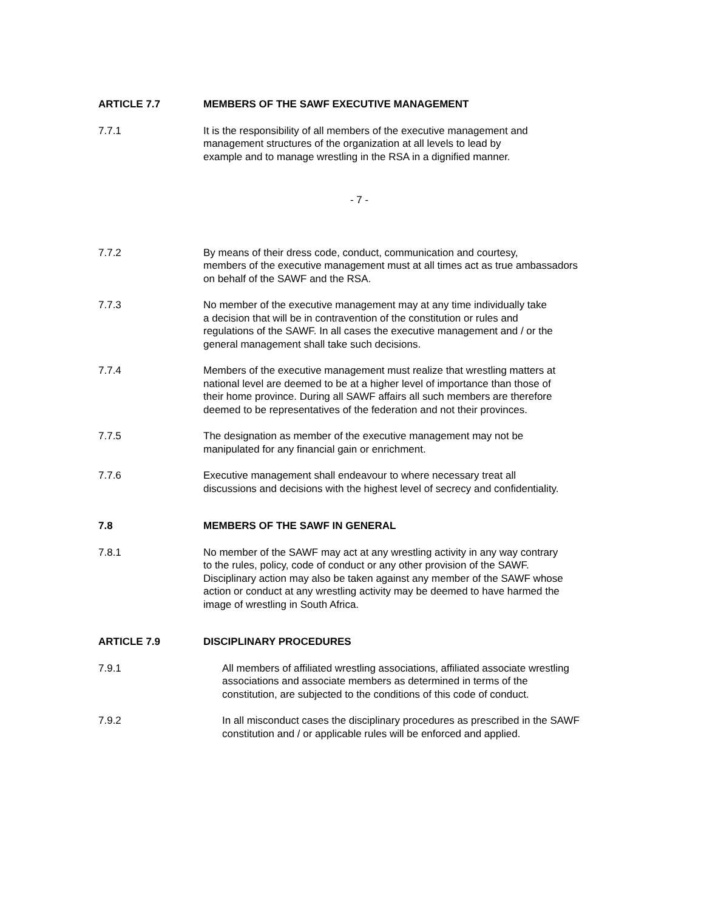ARTICLE 7.7 MEMBERS OF THE SAWF EXECUTIVE MANAGEMENT
7.7.1 It is the responsibility of all members of the executive management and
management structures of the organization at all levels to lead by
example and to manage wrestling in the RSA in a dignified manner.
- 7 -
7.7.2 By means of their dress code, conduct, communication and courtesy,
members of the executive management must at all times act as true ambassadors
on behalf of the SAWF and the RSA.
7.7.3 No member of the executive management may at any time individually take
a decision that will be in contravention of the constitution or rules and
regulations of the SAWF. In all cases the executive management and / or the
general management shall take such decisions.
7.7.4 Members of the executive management must realize that wrestling matters at
national level are deemed to be at a higher level of importance than those of
their home province. During all SAWF affairs all such members are therefore
deemed to be representatives of the federation and not their provinces.
7.7.5 The designation as member of the executive management may not be
manipulated for any financial gain or enrichment.
7.7.6 Executive management shall endeavour to where necessary treat all
discussions and decisions with the highest level of secrecy and confidentiality.
7.8 MEMBERS OF THE SAWF IN GENERAL
7.8.1 No member of the SAWF may act at any wrestling activity in any way contrary
to the rules, policy, code of conduct or any other provision of the SAWF.
Disciplinary action may also be taken against any member of the SAWF whose
action or conduct at any wrestling activity may be deemed to have harmed the
image of wrestling in South Africa.
ARTICLE 7.9 DISCIPLINARY PROCEDURES
7.9.1 All members of affiliated wrestling associations, affiliated associate wrestling
associations and associate members as determined in terms of the
constitution, are subjected to the conditions of this code of conduct.
7.9.2 In all misconduct cases the disciplinary procedures as prescribed in the SAWF
constitution and / or applicable rules will be enforced and applied.